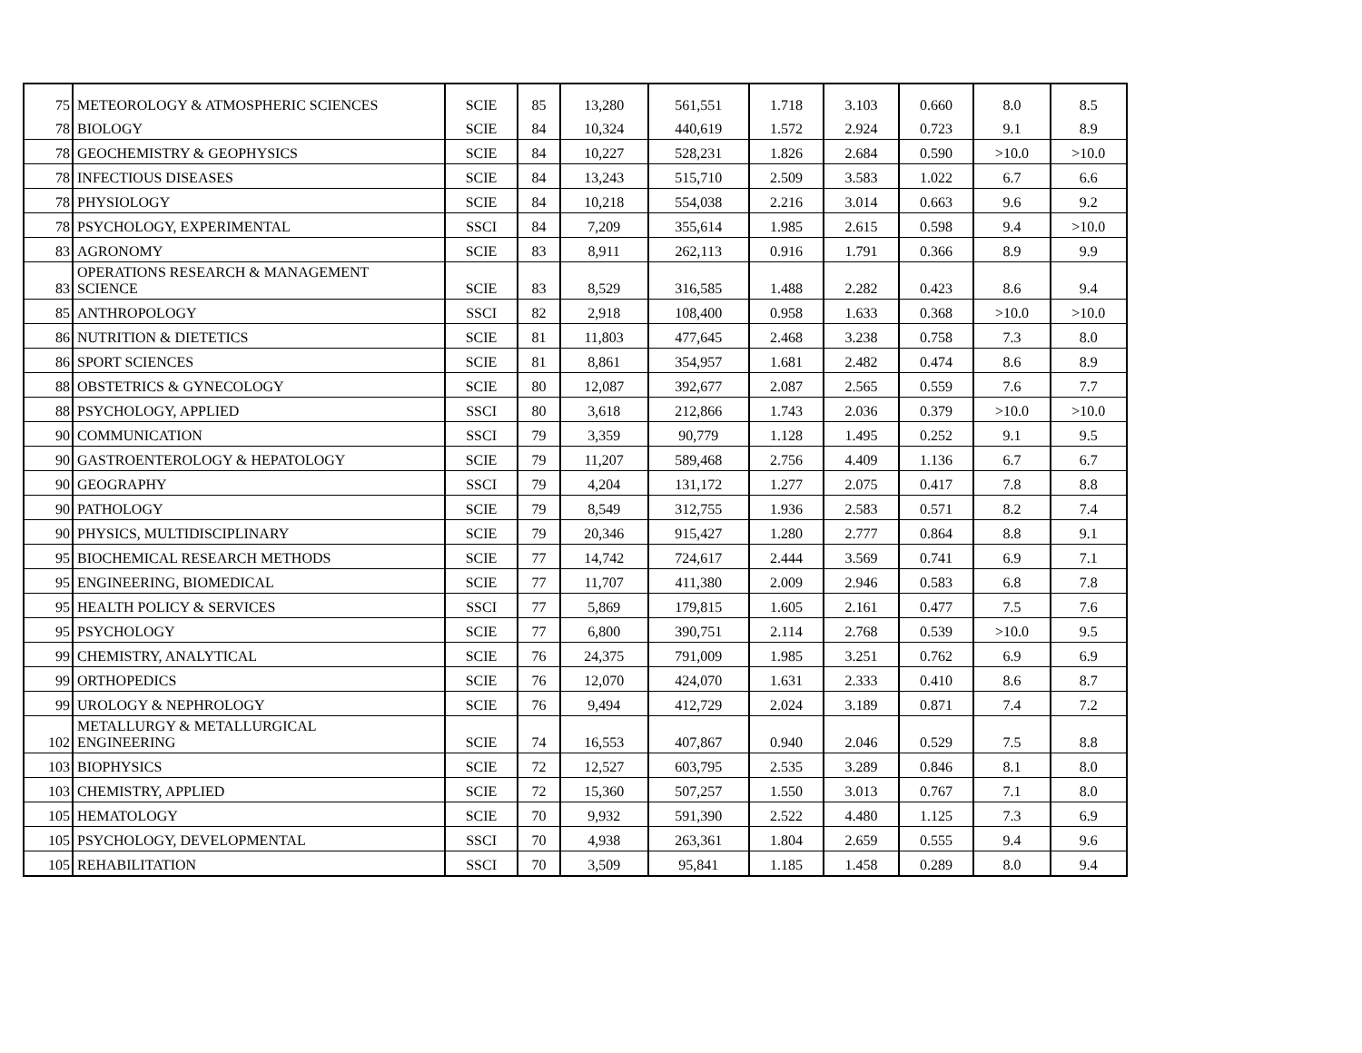| 75 | METEOROLOGY & ATMOSPHERIC SCIENCES | SCIE | 85 | 13,280 | 561,551 | 1.718 | 3.103 | 0.660 | 8.0 | 8.5 |
| 78 | BIOLOGY | SCIE | 84 | 10,324 | 440,619 | 1.572 | 2.924 | 0.723 | 9.1 | 8.9 |
| 78 | GEOCHEMISTRY & GEOPHYSICS | SCIE | 84 | 10,227 | 528,231 | 1.826 | 2.684 | 0.590 | >10.0 | >10.0 |
| 78 | INFECTIOUS DISEASES | SCIE | 84 | 13,243 | 515,710 | 2.509 | 3.583 | 1.022 | 6.7 | 6.6 |
| 78 | PHYSIOLOGY | SCIE | 84 | 10,218 | 554,038 | 2.216 | 3.014 | 0.663 | 9.6 | 9.2 |
| 78 | PSYCHOLOGY, EXPERIMENTAL | SSCI | 84 | 7,209 | 355,614 | 1.985 | 2.615 | 0.598 | 9.4 | >10.0 |
| 83 | AGRONOMY | SCIE | 83 | 8,911 | 262,113 | 0.916 | 1.791 | 0.366 | 8.9 | 9.9 |
| 83 | OPERATIONS RESEARCH & MANAGEMENT SCIENCE | SCIE | 83 | 8,529 | 316,585 | 1.488 | 2.282 | 0.423 | 8.6 | 9.4 |
| 85 | ANTHROPOLOGY | SSCI | 82 | 2,918 | 108,400 | 0.958 | 1.633 | 0.368 | >10.0 | >10.0 |
| 86 | NUTRITION & DIETETICS | SCIE | 81 | 11,803 | 477,645 | 2.468 | 3.238 | 0.758 | 7.3 | 8.0 |
| 86 | SPORT SCIENCES | SCIE | 81 | 8,861 | 354,957 | 1.681 | 2.482 | 0.474 | 8.6 | 8.9 |
| 88 | OBSTETRICS & GYNECOLOGY | SCIE | 80 | 12,087 | 392,677 | 2.087 | 2.565 | 0.559 | 7.6 | 7.7 |
| 88 | PSYCHOLOGY, APPLIED | SSCI | 80 | 3,618 | 212,866 | 1.743 | 2.036 | 0.379 | >10.0 | >10.0 |
| 90 | COMMUNICATION | SSCI | 79 | 3,359 | 90,779 | 1.128 | 1.495 | 0.252 | 9.1 | 9.5 |
| 90 | GASTROENTEROLOGY & HEPATOLOGY | SCIE | 79 | 11,207 | 589,468 | 2.756 | 4.409 | 1.136 | 6.7 | 6.7 |
| 90 | GEOGRAPHY | SSCI | 79 | 4,204 | 131,172 | 1.277 | 2.075 | 0.417 | 7.8 | 8.8 |
| 90 | PATHOLOGY | SCIE | 79 | 8,549 | 312,755 | 1.936 | 2.583 | 0.571 | 8.2 | 7.4 |
| 90 | PHYSICS, MULTIDISCIPLINARY | SCIE | 79 | 20,346 | 915,427 | 1.280 | 2.777 | 0.864 | 8.8 | 9.1 |
| 95 | BIOCHEMICAL RESEARCH METHODS | SCIE | 77 | 14,742 | 724,617 | 2.444 | 3.569 | 0.741 | 6.9 | 7.1 |
| 95 | ENGINEERING, BIOMEDICAL | SCIE | 77 | 11,707 | 411,380 | 2.009 | 2.946 | 0.583 | 6.8 | 7.8 |
| 95 | HEALTH POLICY & SERVICES | SSCI | 77 | 5,869 | 179,815 | 1.605 | 2.161 | 0.477 | 7.5 | 7.6 |
| 95 | PSYCHOLOGY | SCIE | 77 | 6,800 | 390,751 | 2.114 | 2.768 | 0.539 | >10.0 | 9.5 |
| 99 | CHEMISTRY, ANALYTICAL | SCIE | 76 | 24,375 | 791,009 | 1.985 | 3.251 | 0.762 | 6.9 | 6.9 |
| 99 | ORTHOPEDICS | SCIE | 76 | 12,070 | 424,070 | 1.631 | 2.333 | 0.410 | 8.6 | 8.7 |
| 99 | UROLOGY & NEPHROLOGY | SCIE | 76 | 9,494 | 412,729 | 2.024 | 3.189 | 0.871 | 7.4 | 7.2 |
| 102 | METALLURGY & METALLURGICAL ENGINEERING | SCIE | 74 | 16,553 | 407,867 | 0.940 | 2.046 | 0.529 | 7.5 | 8.8 |
| 103 | BIOPHYSICS | SCIE | 72 | 12,527 | 603,795 | 2.535 | 3.289 | 0.846 | 8.1 | 8.0 |
| 103 | CHEMISTRY, APPLIED | SCIE | 72 | 15,360 | 507,257 | 1.550 | 3.013 | 0.767 | 7.1 | 8.0 |
| 105 | HEMATOLOGY | SCIE | 70 | 9,932 | 591,390 | 2.522 | 4.480 | 1.125 | 7.3 | 6.9 |
| 105 | PSYCHOLOGY, DEVELOPMENTAL | SSCI | 70 | 4,938 | 263,361 | 1.804 | 2.659 | 0.555 | 9.4 | 9.6 |
| 105 | REHABILITATION | SSCI | 70 | 3,509 | 95,841 | 1.185 | 1.458 | 0.289 | 8.0 | 9.4 |